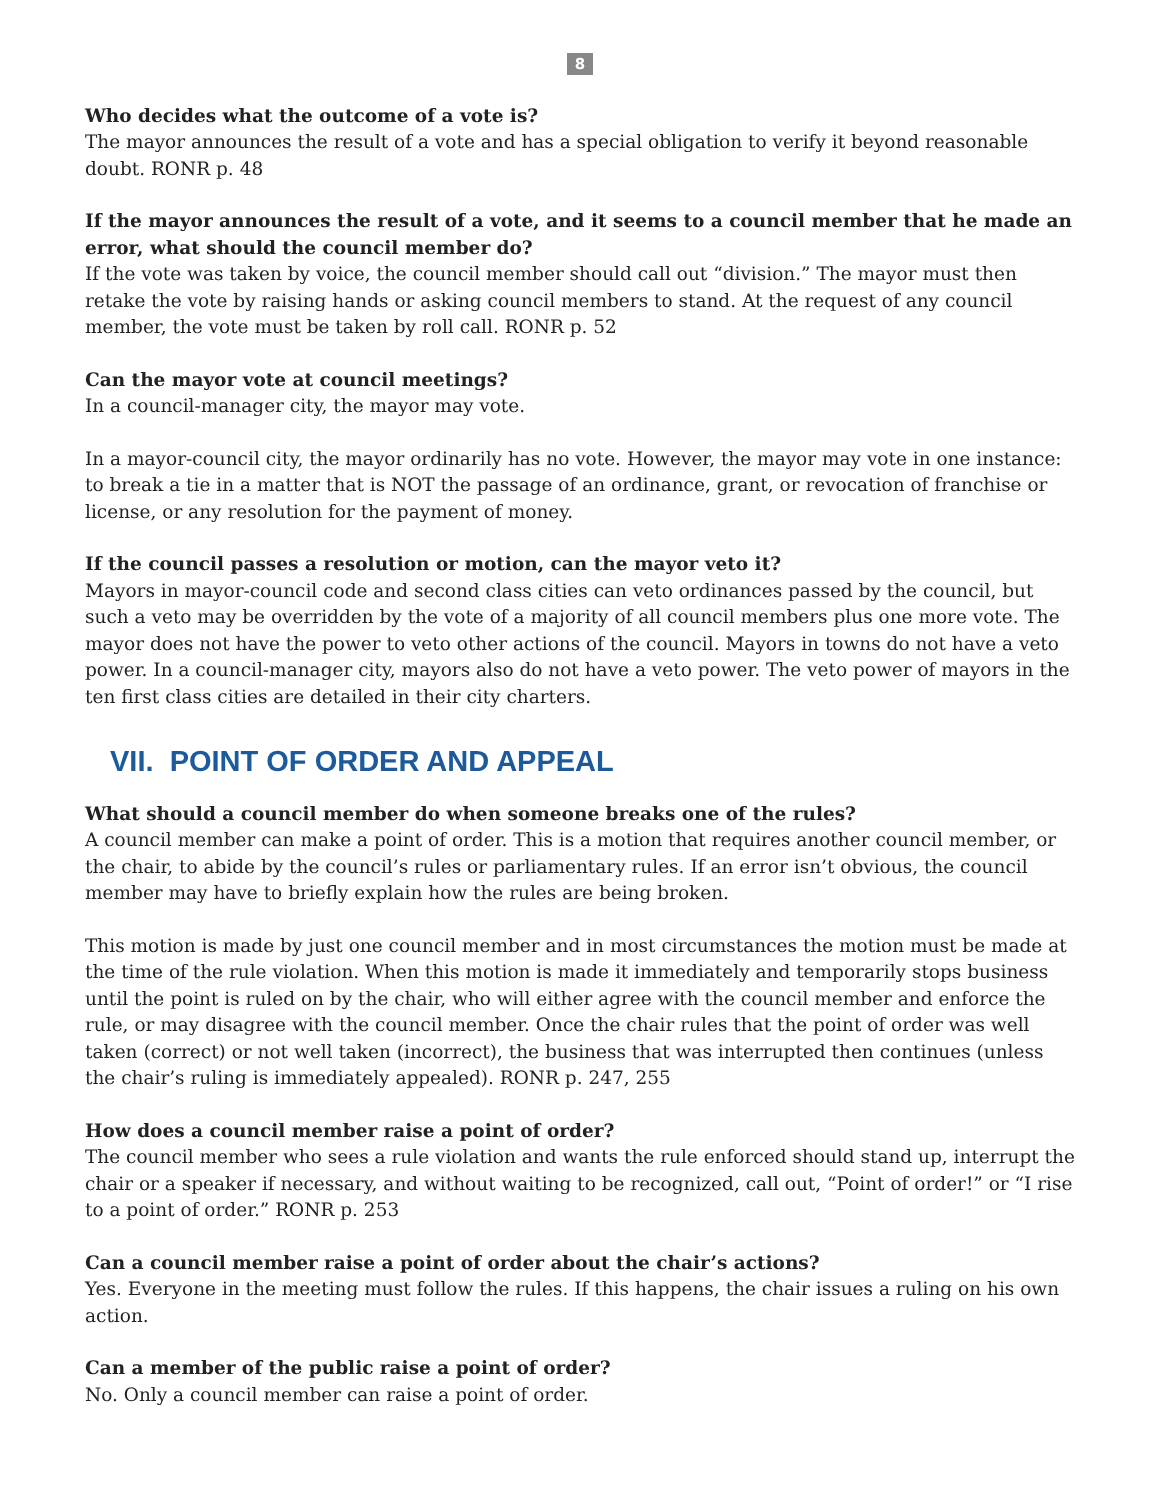8
Who decides what the outcome of a vote is?
The mayor announces the result of a vote and has a special obligation to verify it beyond reasonable doubt. RONR p. 48
If the mayor announces the result of a vote, and it seems to a council member that he made an error, what should the council member do?
If the vote was taken by voice, the council member should call out “division.” The mayor must then retake the vote by raising hands or asking council members to stand. At the request of any council member, the vote must be taken by roll call. RONR p. 52
Can the mayor vote at council meetings?
In a council-manager city, the mayor may vote.
In a mayor-council city, the mayor ordinarily has no vote. However, the mayor may vote in one instance: to break a tie in a matter that is NOT the passage of an ordinance, grant, or revocation of franchise or license, or any resolution for the payment of money.
If the council passes a resolution or motion, can the mayor veto it?
Mayors in mayor-council code and second class cities can veto ordinances passed by the council, but such a veto may be overridden by the vote of a majority of all council members plus one more vote. The mayor does not have the power to veto other actions of the council. Mayors in towns do not have a veto power. In a council-manager city, mayors also do not have a veto power. The veto power of mayors in the ten first class cities are detailed in their city charters.
VII. POINT OF ORDER AND APPEAL
What should a council member do when someone breaks one of the rules?
A council member can make a point of order. This is a motion that requires another council member, or the chair, to abide by the council’s rules or parliamentary rules. If an error isn’t obvious, the council member may have to briefly explain how the rules are being broken.
This motion is made by just one council member and in most circumstances the motion must be made at the time of the rule violation. When this motion is made it immediately and temporarily stops business until the point is ruled on by the chair, who will either agree with the council member and enforce the rule, or may disagree with the council member. Once the chair rules that the point of order was well taken (correct) or not well taken (incorrect), the business that was interrupted then continues (unless the chair’s ruling is immediately appealed). RONR p. 247, 255
How does a council member raise a point of order?
The council member who sees a rule violation and wants the rule enforced should stand up, interrupt the chair or a speaker if necessary, and without waiting to be recognized, call out, “Point of order!” or “I rise to a point of order.” RONR p. 253
Can a council member raise a point of order about the chair’s actions?
Yes. Everyone in the meeting must follow the rules. If this happens, the chair issues a ruling on his own action.
Can a member of the public raise a point of order?
No. Only a council member can raise a point of order.